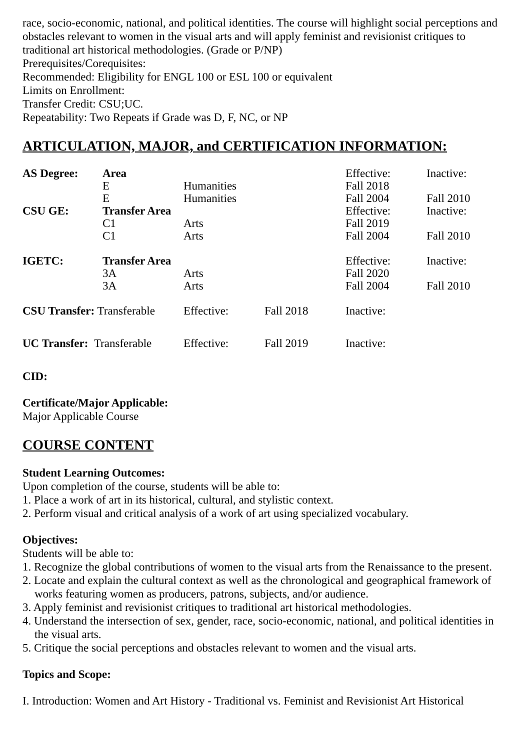race, socio-economic, national, and political identities. The course will highlight social perceptions and obstacles relevant to women in the visual arts and will apply feminist and revisionist critiques to traditional art historical methodologies. (Grade or P/NP)
Prerequisites/Corequisites:
Recommended: Eligibility for ENGL 100 or ESL 100 or equivalent
Limits on Enrollment:
Transfer Credit: CSU;UC.
Repeatability: Two Repeats if Grade was D, F, NC, or NP
ARTICULATION, MAJOR, and CERTIFICATION INFORMATION:
| AS Degree: | Area | | | Effective: | Inactive: |
| | E | Humanities | | Fall 2018 | |
| | E | Humanities | | Fall 2004 | Fall 2010 |
| CSU GE: | Transfer Area | | | Effective: | Inactive: |
| | C1 | Arts | | Fall 2019 | |
| | C1 | Arts | | Fall 2004 | Fall 2010 |
| IGETC: | Transfer Area | | | Effective: | Inactive: |
| | 3A | Arts | | Fall 2020 | |
| | 3A | Arts | | Fall 2004 | Fall 2010 |
| CSU Transfer: Transferable | | Effective: | Fall 2018 | Inactive: | |
| UC Transfer: Transferable | | Effective: | Fall 2019 | Inactive: | |
CID:
Certificate/Major Applicable:
Major Applicable Course
COURSE CONTENT
Student Learning Outcomes:
Upon completion of the course, students will be able to:
1. Place a work of art in its historical, cultural, and stylistic context.
2. Perform visual and critical analysis of a work of art using specialized vocabulary.
Objectives:
Students will be able to:
1. Recognize the global contributions of women to the visual arts from the Renaissance to the present.
2. Locate and explain the cultural context as well as the chronological and geographical framework of works featuring women as producers, patrons, subjects, and/or audience.
3. Apply feminist and revisionist critiques to traditional art historical methodologies.
4. Understand the intersection of sex, gender, race, socio-economic, national, and political identities in the visual arts.
5. Critique the social perceptions and obstacles relevant to women and the visual arts.
Topics and Scope:
I. Introduction: Women and Art History - Traditional vs. Feminist and Revisionist Art Historical